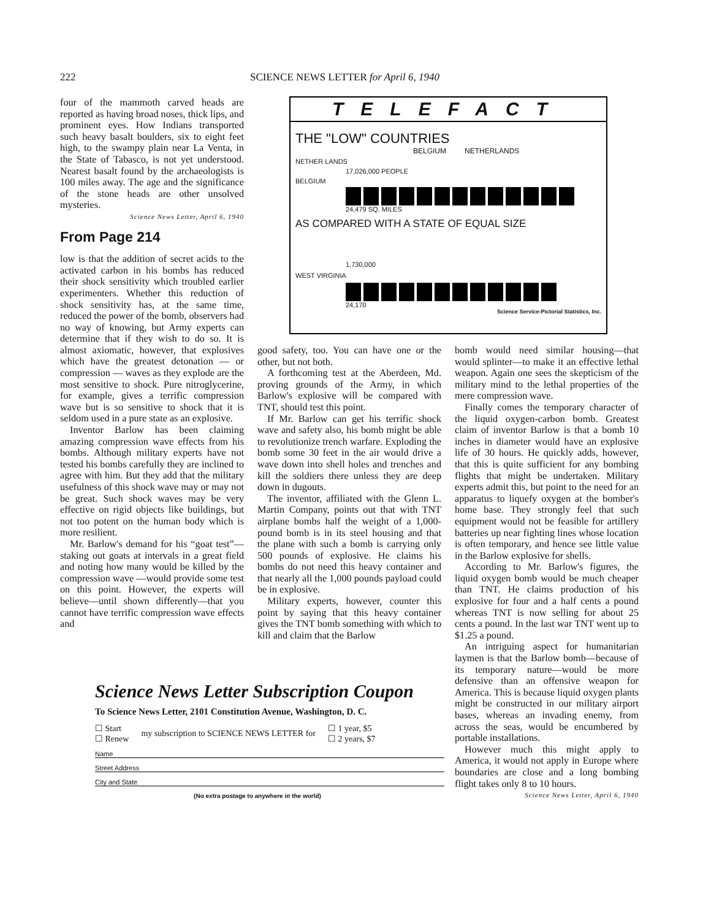222 SCIENCE NEWS LETTER for April 6, 1940
four of the mammoth carved heads are reported as having broad noses, thick lips, and prominent eyes. How Indians transported such heavy basalt boulders, six to eight feet high, to the swampy plain near La Venta, in the State of Tabasco, is not yet understood. Nearest basalt found by the archaeologists is 100 miles away. The age and the significance of the stone heads are other unsolved mysteries.
Science News Letter, April 6, 1940
From Page 214
low is that the addition of secret acids to the activated carbon in his bombs has reduced their shock sensitivity which troubled earlier experimenters. Whether this reduction of shock sensitivity has, at the same time, reduced the power of the bomb, observers had no way of knowing, but Army experts can determine that if they wish to do so. It is almost axiomatic, however, that explosives which have the greatest detonation — or compression — waves as they explode are the most sensitive to shock. Pure nitroglycerine, for example, gives a terrific compression wave but is so sensitive to shock that it is seldom used in a pure state as an explosive.
Inventor Barlow has been claiming amazing compression wave effects from his bombs. Although military experts have not tested his bombs carefully they are inclined to agree with him. But they add that the military usefulness of this shock wave may or may not be great. Such shock waves may be very effective on rigid objects like buildings, but not too potent on the human body which is more resilient.
Mr. Barlow's demand for his “goat test”—staking out goats at intervals in a great field and noting how many would be killed by the compression wave —would provide some test on this point. However, the experts will believe—until shown differently—that you cannot have terrific compression wave effects and
TELEFACT
THE "LOW" COUNTRIES
BELGIUM NETHERLANDS
NETHER LANDS
17,026,000 PEOPLE
BELGIUM
24,479 SQ. MILES
AS COMPARED WITH A STATE OF EQUAL SIZE
1,730,000
WEST VIRGINIA
24,170
Science Service-Pictorial Statistics, Inc.
good safety, too. You can have one or the other, but not both.
A forthcoming test at the Aberdeen, Md. proving grounds of the Army, in which Barlow's explosive will be compared with TNT, should test this point.
If Mr. Barlow can get his terrific shock wave and safety also, his bomb might be able to revolutionize trench warfare. Exploding the bomb some 30 feet in the air would drive a wave down into shell holes and trenches and kill the soldiers there unless they are deep down in dugouts.
The inventor, affiliated with the Glenn L. Martin Company, points out that with TNT airplane bombs half the weight of a 1,000-pound bomb is in its steel housing and that the plane with such a bomb is carrying only 500 pounds of explosive. He claims his bombs do not need this heavy container and that nearly all the 1,000 pounds payload could be in explosive.
Military experts, however, counter this point by saying that this heavy container gives the TNT bomb something with which to kill and claim that the Barlow
bomb would need similar housing—that would splinter—to make it an effective lethal weapon. Again one sees the skepticism of the military mind to the lethal properties of the mere compression wave.
Finally comes the temporary character of the liquid oxygen-carbon bomb. Greatest claim of inventor Barlow is that a bomb 10 inches in diameter would have an explosive life of 30 hours. He quickly adds, however, that this is quite sufficient for any bombing flights that might be undertaken. Military experts admit this, but point to the need for an apparatus to liquefy oxygen at the bomber's home base. They strongly feel that such equipment would not be feasible for artillery batteries up near fighting lines whose location is often temporary, and hence see little value in the Barlow explosive for shells.
According to Mr. Barlow's figures, the liquid oxygen bomb would be much cheaper than TNT. He claims production of his explosive for four and a half cents a pound whereas TNT is now selling for about 25 cents a pound. In the last war TNT went up to $1.25 a pound.
An intriguing aspect for humanitarian laymen is that the Barlow bomb—because of its temporary nature—would be more defensive than an offensive weapon for America. This is because liquid oxygen plants might be constructed in our military airport bases, whereas an invading enemy, from across the seas, would be encumbered by portable installations.
However much this might apply to America, it would not apply in Europe where boundaries are close and a long bombing flight takes only 8 to 10 hours.
Science News Letter, April 6, 1940
Science News Letter Subscription Coupon
To Science News Letter, 2101 Constitution Avenue, Washington, D. C.
☐ Start
☐ Renew
my subscription to SCIENCE NEWS LETTER for
☐ 1 year, $5
☐ 2 years, $7
Name
Street Address
City and State
(No extra postage to anywhere in the world)